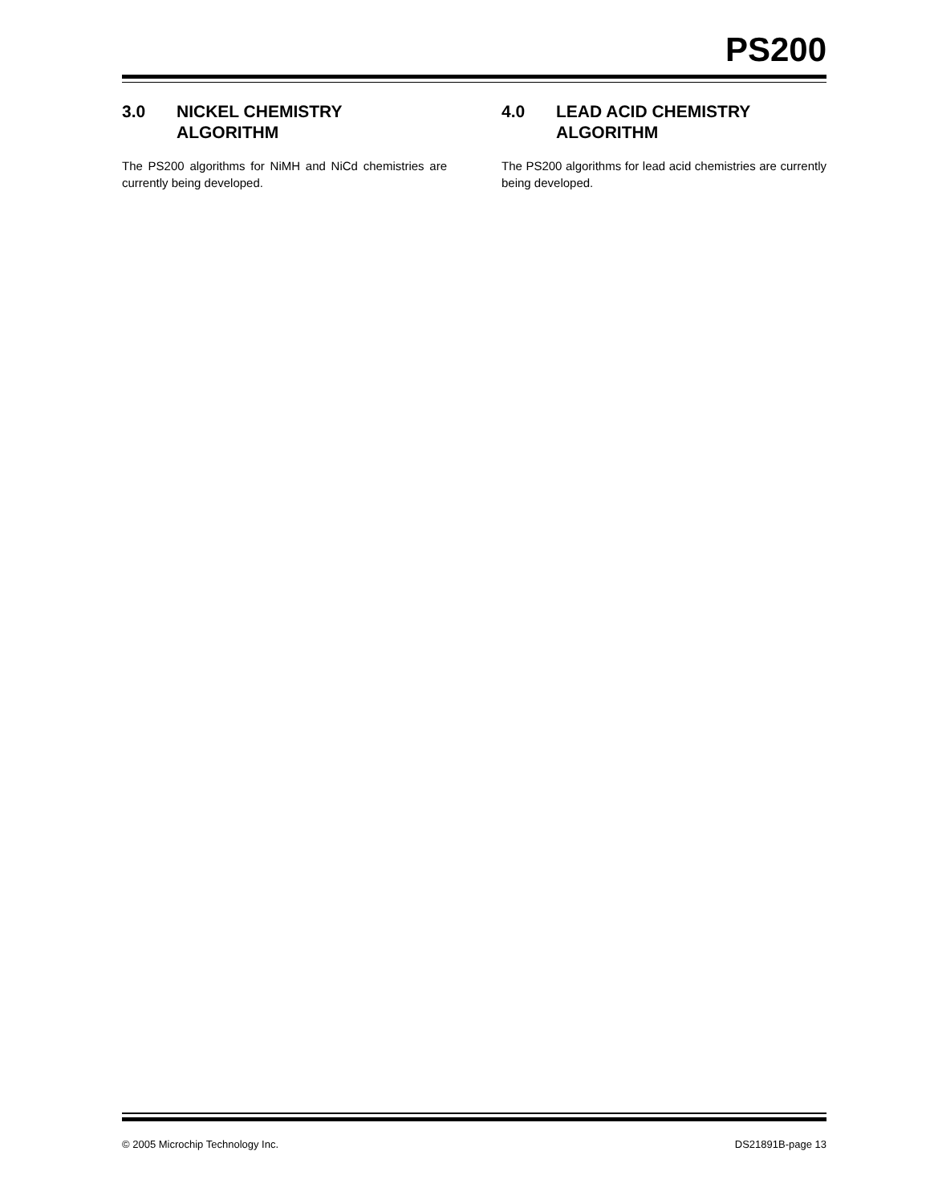PS200
3.0 NICKEL CHEMISTRY ALGORITHM
The PS200 algorithms for NiMH and NiCd chemistries are currently being developed.
4.0 LEAD ACID CHEMISTRY ALGORITHM
The PS200 algorithms for lead acid chemistries are currently being developed.
© 2005 Microchip Technology Inc. DS21891B-page 13